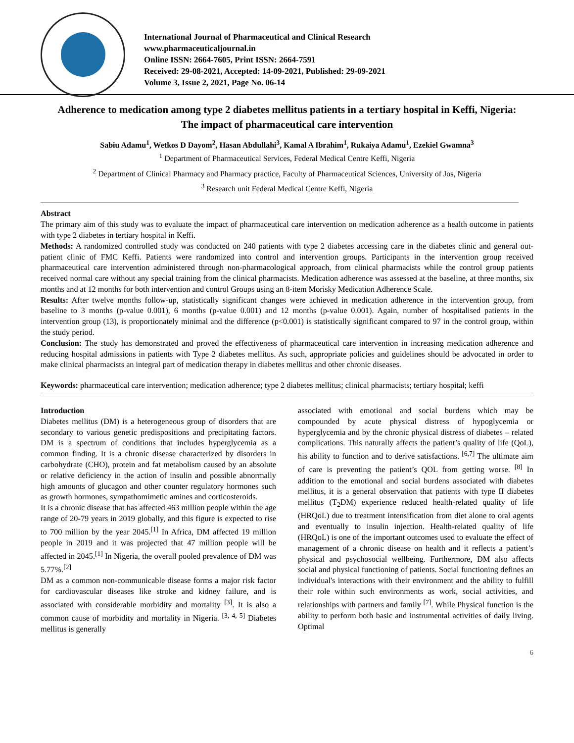International Journal of Pharmaceutical and Clinical Research
www.pharmaceuticaljournal.in
Online ISSN: 2664-7605, Print ISSN: 2664-7591
Received: 29-08-2021, Accepted: 14-09-2021, Published: 29-09-2021
Volume 3, Issue 2, 2021, Page No. 06-14
Adherence to medication among type 2 diabetes mellitus patients in a tertiary hospital in Keffi, Nigeria: The impact of pharmaceutical care intervention
Sabiu Adamu<sup>1</sup>, Wetkos D Dayom<sup>2</sup>, Hasan Abdullahi<sup>3</sup>, Kamal A Ibrahim<sup>1</sup>, Rukaiya Adamu<sup>1</sup>, Ezekiel Gwamna<sup>3</sup>
<sup>1</sup> Department of Pharmaceutical Services, Federal Medical Centre Keffi, Nigeria
<sup>2</sup> Department of Clinical Pharmacy and Pharmacy practice, Faculty of Pharmaceutical Sciences, University of Jos, Nigeria
<sup>3</sup> Research unit Federal Medical Centre Keffi, Nigeria
Abstract
The primary aim of this study was to evaluate the impact of pharmaceutical care intervention on medication adherence as a health outcome in patients with type 2 diabetes in tertiary hospital in Keffi.
Methods: A randomized controlled study was conducted on 240 patients with type 2 diabetes accessing care in the diabetes clinic and general out-patient clinic of FMC Keffi. Patients were randomized into control and intervention groups. Participants in the intervention group received pharmaceutical care intervention administered through non-pharmacological approach, from clinical pharmacists while the control group patients received normal care without any special training from the clinical pharmacists. Medication adherence was assessed at the baseline, at three months, six months and at 12 months for both intervention and control Groups using an 8-item Morisky Medication Adherence Scale.
Results: After twelve months follow-up, statistically significant changes were achieved in medication adherence in the intervention group, from baseline to 3 months (p-value 0.001), 6 months (p-value 0.001) and 12 months (p-value 0.001). Again, number of hospitalised patients in the intervention group (13), is proportionately minimal and the difference (p<0.001) is statistically significant compared to 97 in the control group, within the study period.
Conclusion: The study has demonstrated and proved the effectiveness of pharmaceutical care intervention in increasing medication adherence and reducing hospital admissions in patients with Type 2 diabetes mellitus. As such, appropriate policies and guidelines should be advocated in order to make clinical pharmacists an integral part of medication therapy in diabetes mellitus and other chronic diseases.
Keywords: pharmaceutical care intervention; medication adherence; type 2 diabetes mellitus; clinical pharmacists; tertiary hospital; keffi
Introduction
Diabetes mellitus (DM) is a heterogeneous group of disorders that are secondary to various genetic predispositions and precipitating factors. DM is a spectrum of conditions that includes hyperglycemia as a common finding. It is a chronic disease characterized by disorders in carbohydrate (CHO), protein and fat metabolism caused by an absolute or relative deficiency in the action of insulin and possible abnormally high amounts of glucagon and other counter regulatory hormones such as growth hormones, sympathomimetic amines and corticosteroids.
It is a chronic disease that has affected 463 million people within the age range of 20-79 years in 2019 globally, and this figure is expected to rise to 700 million by the year 2045.<sup>[1]</sup> In Africa, DM affected 19 million people in 2019 and it was projected that 47 million people will be affected in 2045.<sup>[1]</sup> In Nigeria, the overall pooled prevalence of DM was 5.77%.<sup>[2]</sup>
DM as a common non-communicable disease forms a major risk factor for cardiovascular diseases like stroke and kidney failure, and is associated with considerable morbidity and mortality <sup>[3]</sup>. It is also a common cause of morbidity and mortality in Nigeria. <sup>[3, 4, 5]</sup> Diabetes mellitus is generally
associated with emotional and social burdens which may be compounded by acute physical distress of hypoglycemia or hyperglycemia and by the chronic physical distress of diabetes – related complications. This naturally affects the patient’s quality of life (QoL), his ability to function and to derive satisfactions. <sup>[6,7]</sup> The ultimate aim of care is preventing the patient’s QOL from getting worse. <sup>[8]</sup> In addition to the emotional and social burdens associated with diabetes mellitus, it is a general observation that patients with type II diabetes mellitus (T<sub>2</sub>DM) experience reduced health-related quality of life (HRQoL) due to treatment intensification from diet alone to oral agents and eventually to insulin injection. Health-related quality of life (HRQoL) is one of the important outcomes used to evaluate the effect of management of a chronic disease on health and it reflects a patient’s physical and psychosocial wellbeing. Furthermore, DM also affects social and physical functioning of patients. Social functioning defines an individual's interactions with their environment and the ability to fulfill their role within such environments as work, social activities, and relationships with partners and family <sup>[7]</sup>. While Physical function is the ability to perform both basic and instrumental activities of daily living. Optimal
6